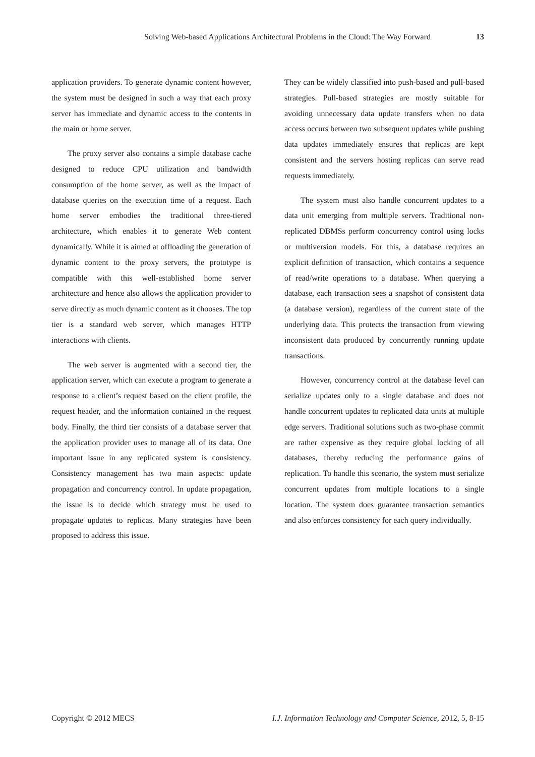Solving Web-based Applications Architectural Problems in the Cloud: The Way Forward 13
application providers. To generate dynamic content however, the system must be designed in such a way that each proxy server has immediate and dynamic access to the contents in the main or home server.
The proxy server also contains a simple database cache designed to reduce CPU utilization and bandwidth consumption of the home server, as well as the impact of database queries on the execution time of a request. Each home server embodies the traditional three-tiered architecture, which enables it to generate Web content dynamically. While it is aimed at offloading the generation of dynamic content to the proxy servers, the prototype is compatible with this well-established home server architecture and hence also allows the application provider to serve directly as much dynamic content as it chooses. The top tier is a standard web server, which manages HTTP interactions with clients.
The web server is augmented with a second tier, the application server, which can execute a program to generate a response to a client’s request based on the client profile, the request header, and the information contained in the request body. Finally, the third tier consists of a database server that the application provider uses to manage all of its data. One important issue in any replicated system is consistency. Consistency management has two main aspects: update propagation and concurrency control. In update propagation, the issue is to decide which strategy must be used to propagate updates to replicas. Many strategies have been proposed to address this issue.
They can be widely classified into push-based and pull-based strategies. Pull-based strategies are mostly suitable for avoiding unnecessary data update transfers when no data access occurs between two subsequent updates while pushing data updates immediately ensures that replicas are kept consistent and the servers hosting replicas can serve read requests immediately.
The system must also handle concurrent updates to a data unit emerging from multiple servers. Traditional non-replicated DBMSs perform concurrency control using locks or multiversion models. For this, a database requires an explicit definition of transaction, which contains a sequence of read/write operations to a database. When querying a database, each transaction sees a snapshot of consistent data (a database version), regardless of the current state of the underlying data. This protects the transaction from viewing inconsistent data produced by concurrently running update transactions.
However, concurrency control at the database level can serialize updates only to a single database and does not handle concurrent updates to replicated data units at multiple edge servers. Traditional solutions such as two-phase commit are rather expensive as they require global locking of all databases, thereby reducing the performance gains of replication. To handle this scenario, the system must serialize concurrent updates from multiple locations to a single location. The system does guarantee transaction semantics and also enforces consistency for each query individually.
Copyright © 2012 MECS I.J. Information Technology and Computer Science, 2012, 5, 8-15